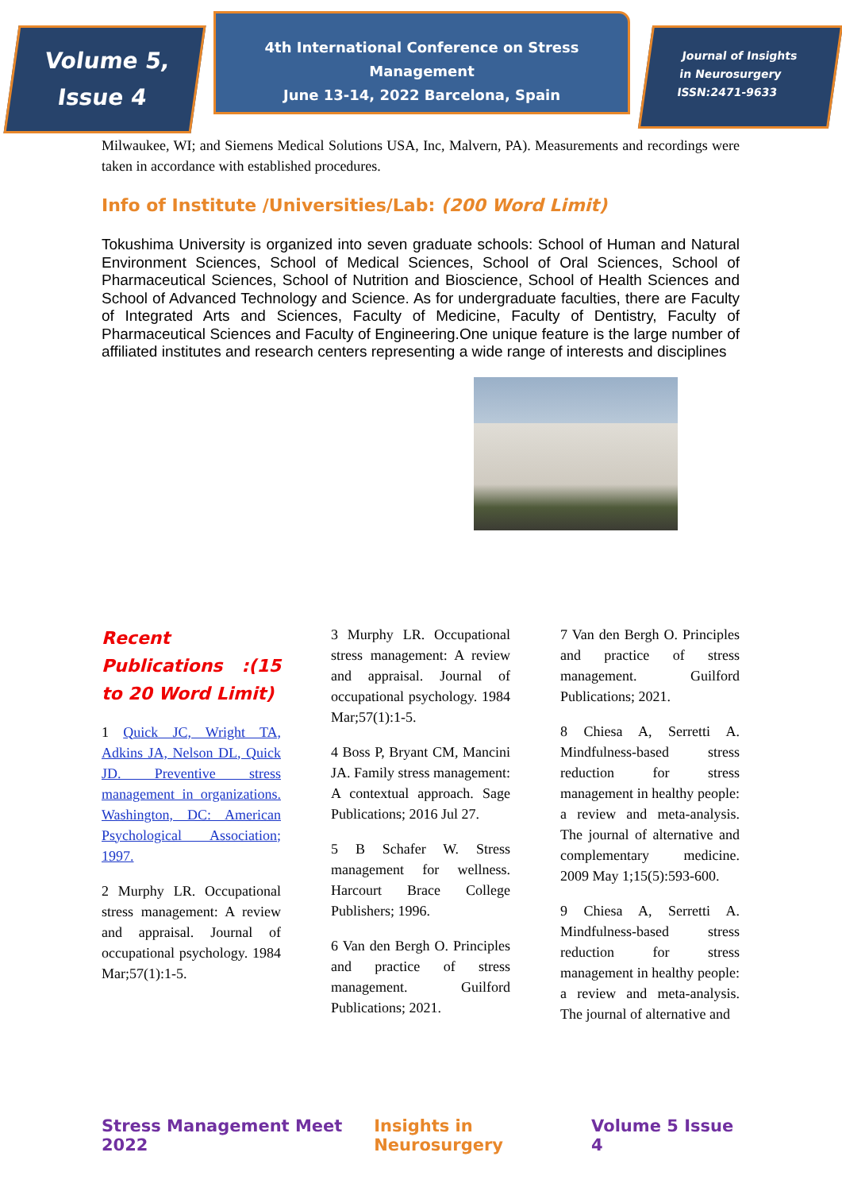Volume 5,
Issue 4
4th International Conference on Stress Management
June 13-14, 2022 Barcelona, Spain
Journal of Insights
in Neurosurgery
ISSN:2471-9633
Milwaukee, WI; and Siemens Medical Solutions USA, Inc, Malvern, PA). Measurements and recordings were taken in accordance with established procedures.
Info of Institute /Universities/Lab: (200 Word Limit)
Tokushima University is organized into seven graduate schools: School of Human and Natural Environment Sciences, School of Medical Sciences, School of Oral Sciences, School of Pharmaceutical Sciences, School of Nutrition and Bioscience, School of Health Sciences and School of Advanced Technology and Science. As for undergraduate faculties, there are Faculty of Integrated Arts and Sciences, Faculty of Medicine, Faculty of Dentistry, Faculty of Pharmaceutical Sciences and Faculty of Engineering.One unique feature is the large number of affiliated institutes and research centers representing a wide range of interests and disciplines
Recent Publications :(15 to 20 Word Limit)
1 Quick JC, Wright TA, Adkins JA, Nelson DL, Quick JD. Preventive stress management in organizations. Washington, DC: American Psychological Association; 1997.
2 Murphy LR. Occupational stress management: A review and appraisal. Journal of occupational psychology. 1984 Mar;57(1):1-5.
3 Murphy LR. Occupational stress management: A review and appraisal. Journal of occupational psychology. 1984 Mar;57(1):1-5.
4 Boss P, Bryant CM, Mancini JA. Family stress management: A contextual approach. Sage Publications; 2016 Jul 27.
5 B Schafer W. Stress management for wellness. Harcourt Brace College Publishers; 1996.
6 Van den Bergh O. Principles and practice of stress management. Guilford Publications; 2021.
7 Van den Bergh O. Principles and practice of stress management. Guilford Publications; 2021.
8 Chiesa A, Serretti A. Mindfulness-based stress reduction for stress management in healthy people: a review and meta-analysis. The journal of alternative and complementary medicine. 2009 May 1;15(5):593-600.
9 Chiesa A, Serretti A. Mindfulness-based stress reduction for stress management in healthy people: a review and meta-analysis. The journal of alternative and
Stress Management Meet 2022 Insights in Neurosurgery Volume 5 Issue 4